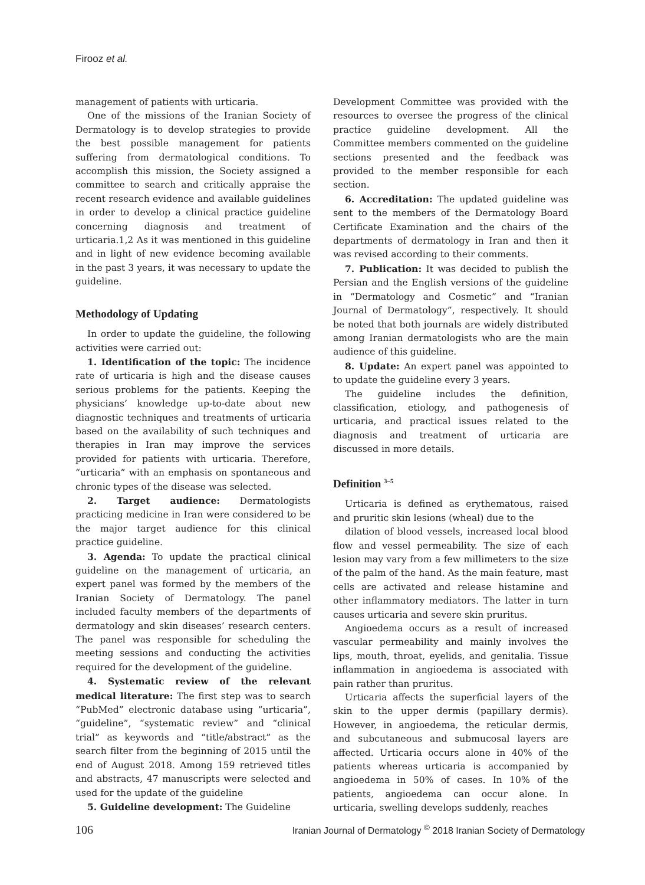Firooz et al.
management of patients with urticaria.
One of the missions of the Iranian Society of Dermatology is to develop strategies to provide the best possible management for patients suffering from dermatological conditions. To accomplish this mission, the Society assigned a committee to search and critically appraise the recent research evidence and available guidelines in order to develop a clinical practice guideline concerning diagnosis and treatment of urticaria.1,2 As it was mentioned in this guideline and in light of new evidence becoming available in the past 3 years, it was necessary to update the guideline.
Methodology of Updating
In order to update the guideline, the following activities were carried out:
1. Identification of the topic: The incidence rate of urticaria is high and the disease causes serious problems for the patients. Keeping the physicians’ knowledge up-to-date about new diagnostic techniques and treatments of urticaria based on the availability of such techniques and therapies in Iran may improve the services provided for patients with urticaria. Therefore, “urticaria” with an emphasis on spontaneous and chronic types of the disease was selected.
2. Target audience: Dermatologists practicing medicine in Iran were considered to be the major target audience for this clinical practice guideline.
3. Agenda: To update the practical clinical guideline on the management of urticaria, an expert panel was formed by the members of the Iranian Society of Dermatology. The panel included faculty members of the departments of dermatology and skin diseases’ research centers. The panel was responsible for scheduling the meeting sessions and conducting the activities required for the development of the guideline.
4. Systematic review of the relevant medical literature: The first step was to search “PubMed” electronic database using “urticaria”, “guideline”, “systematic review” and “clinical trial” as keywords and “title/abstract” as the search filter from the beginning of 2015 until the end of August 2018. Among 159 retrieved titles and abstracts, 47 manuscripts were selected and used for the update of the guideline
5. Guideline development: The Guideline
Development Committee was provided with the resources to oversee the progress of the clinical practice guideline development. All the Committee members commented on the guideline sections presented and the feedback was provided to the member responsible for each section.
6. Accreditation: The updated guideline was sent to the members of the Dermatology Board Certificate Examination and the chairs of the departments of dermatology in Iran and then it was revised according to their comments.
7. Publication: It was decided to publish the Persian and the English versions of the guideline in “Dermatology and Cosmetic” and “Iranian Journal of Dermatology”, respectively. It should be noted that both journals are widely distributed among Iranian dermatologists who are the main audience of this guideline.
8. Update: An expert panel was appointed to to update the guideline every 3 years.
The guideline includes the definition, classification, etiology, and pathogenesis of urticaria, and practical issues related to the diagnosis and treatment of urticaria are discussed in more details.
Definition <sup>3–5</sup>
Urticaria is defined as erythematous, raised and pruritic skin lesions (wheal) due to the
dilation of blood vessels, increased local blood flow and vessel permeability. The size of each lesion may vary from a few millimeters to the size of the palm of the hand. As the main feature, mast cells are activated and release histamine and other inflammatory mediators. The latter in turn causes urticaria and severe skin pruritus.
Angioedema occurs as a result of increased vascular permeability and mainly involves the lips, mouth, throat, eyelids, and genitalia. Tissue inflammation in angioedema is associated with pain rather than pruritus.
Urticaria affects the superficial layers of the skin to the upper dermis (papillary dermis). However, in angioedema, the reticular dermis, and subcutaneous and submucosal layers are affected. Urticaria occurs alone in 40% of the patients whereas urticaria is accompanied by angioedema in 50% of cases. In 10% of the patients, angioedema can occur alone. In urticaria, swelling develops suddenly, reaches
106 Iranian Journal of Dermatology <sup>©</sup> 2018 Iranian Society of Dermatology